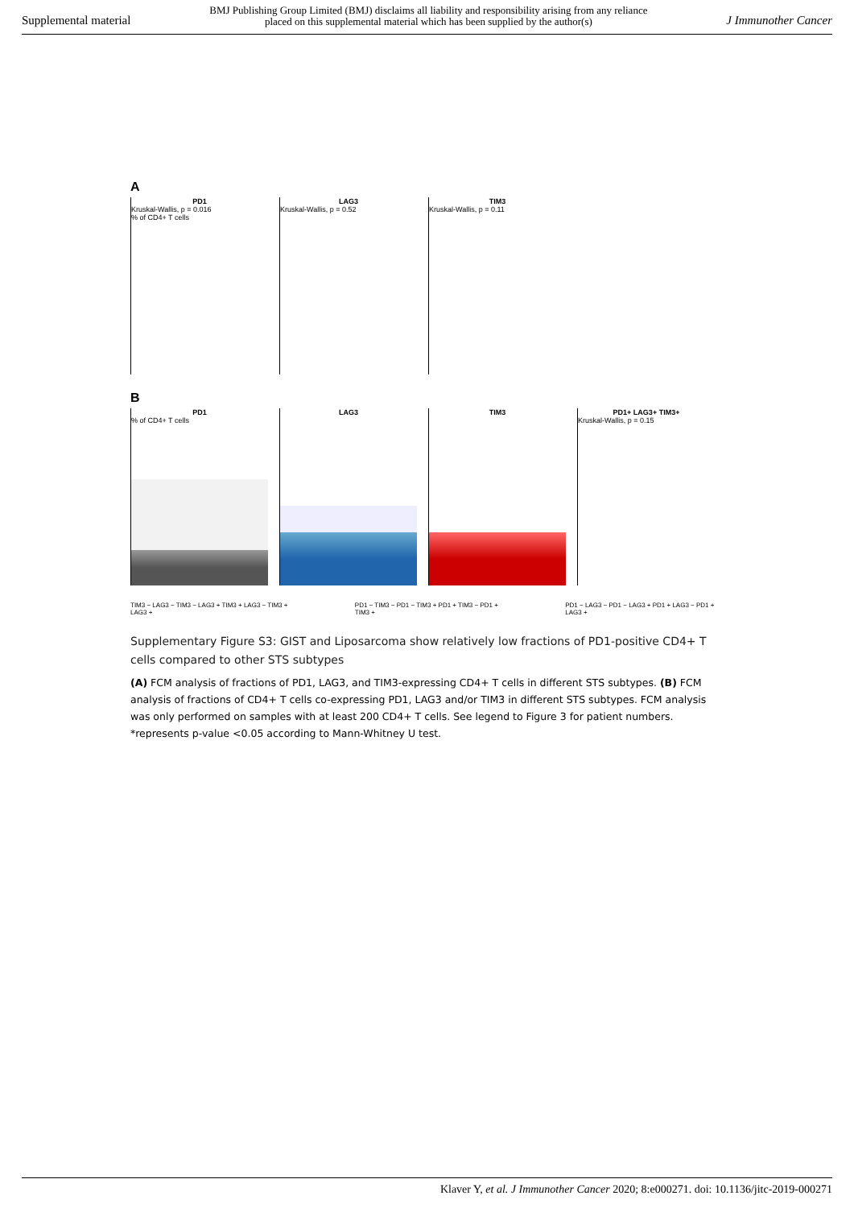Supplemental material BMJ Publishing Group Limited (BMJ) disclaims all liability and responsibility arising from any reliance
placed on this supplemental material which has been supplied by the author(s) J Immunother Cancer
A
PD1
Kruskal-Wallis, p = 0.016
% of CD4+ T cells
LAG3
Kruskal-Wallis, p = 0.52
TIM3
Kruskal-Wallis, p = 0.11
B
PD1
% of CD4+ T cells
LAG3 TIM3 PD1+ LAG3+ TIM3+
Kruskal-Wallis, p = 0.15
TIM3 − LAG3 − TIM3 − LAG3 + TIM3 + LAG3 − TIM3 + LAG3 + PD1 − TIM3 − PD1 − TIM3 + PD1 + TIM3 − PD1 + TIM3 + PD1 − LAG3 − PD1 − LAG3 + PD1 + LAG3 − PD1 + LAG3 +
Supplementary Figure S3: GIST and Liposarcoma show relatively low fractions of PD1-positive CD4+ T cells compared to other STS subtypes
(A) FCM analysis of fractions of PD1, LAG3, and TIM3-expressing CD4+ T cells in different STS subtypes. (B) FCM analysis of fractions of CD4+ T cells co-expressing PD1, LAG3 and/or TIM3 in different STS subtypes. FCM analysis was only performed on samples with at least 200 CD4+ T cells. See legend to Figure 3 for patient numbers. *represents p-value <0.05 according to Mann-Whitney U test.
Klaver Y, et al. J Immunother Cancer 2020; 8:e000271. doi: 10.1136/jitc-2019-000271